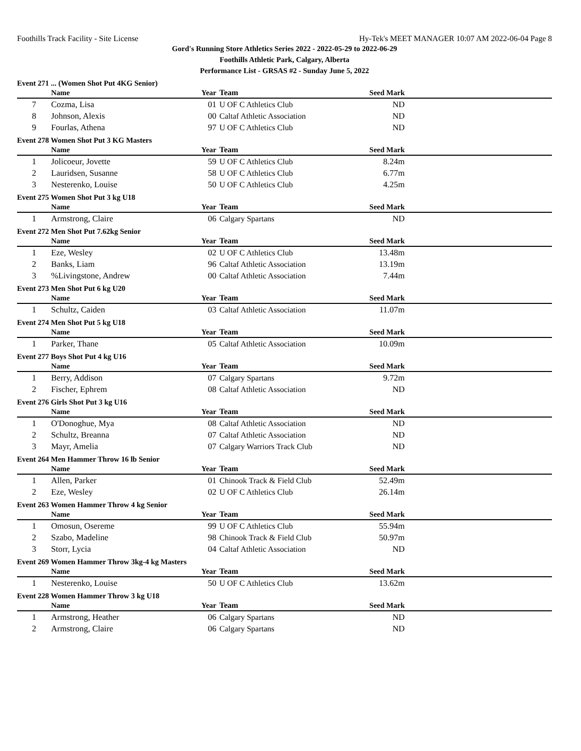Foothills Track Facility - Site License Hy-Tek's MEET MANAGER 10:07 AM 2022-06-04 Page 8
Gord's Running Store Athletics Series 2022 - 2022-05-29 to 2022-06-29
Foothills Athletic Park, Calgary, Alberta
Performance List - GRSAS #2 - Sunday June 5, 2022
Event 271 ... (Women Shot Put 4KG Senior)
| | Name | Year | Team | Seed Mark | |
| --- | --- | --- | --- | --- | --- |
| 7 | Cozma, Lisa | 01 | U OF C Athletics Club | ND | |
| 8 | Johnson, Alexis | 00 | Caltaf Athletic Association | ND | |
| 9 | Fourlas, Athena | 97 | U OF C Athletics Club | ND | |
Event 278 Women Shot Put 3 KG Masters
| | Name | Year | Team | Seed Mark | |
| --- | --- | --- | --- | --- | --- |
| 1 | Jolicoeur, Jovette | 59 | U OF C Athletics Club | 8.24m | |
| 2 | Lauridsen, Susanne | 58 | U OF C Athletics Club | 6.77m | |
| 3 | Nesterenko, Louise | 50 | U OF C Athletics Club | 4.25m | |
Event 275 Women Shot Put 3 kg U18
| | Name | Year | Team | Seed Mark | |
| --- | --- | --- | --- | --- | --- |
| 1 | Armstrong, Claire | 06 | Calgary Spartans | ND | |
Event 272 Men Shot Put 7.62kg Senior
| | Name | Year | Team | Seed Mark | |
| --- | --- | --- | --- | --- | --- |
| 1 | Eze, Wesley | 02 | U OF C Athletics Club | 13.48m | |
| 2 | Banks, Liam | 96 | Caltaf Athletic Association | 13.19m | |
| 3 | %Livingstone, Andrew | 00 | Caltaf Athletic Association | 7.44m | |
Event 273 Men Shot Put 6 kg U20
| | Name | Year | Team | Seed Mark | |
| --- | --- | --- | --- | --- | --- |
| 1 | Schultz, Caiden | 03 | Caltaf Athletic Association | 11.07m | |
Event 274 Men Shot Put 5 kg U18
| | Name | Year | Team | Seed Mark | |
| --- | --- | --- | --- | --- | --- |
| 1 | Parker, Thane | 05 | Caltaf Athletic Association | 10.09m | |
Event 277 Boys Shot Put 4 kg U16
| | Name | Year | Team | Seed Mark | |
| --- | --- | --- | --- | --- | --- |
| 1 | Berry, Addison | 07 | Calgary Spartans | 9.72m | |
| 2 | Fischer, Ephrem | 08 | Caltaf Athletic Association | ND | |
Event 276 Girls Shot Put 3 kg U16
| | Name | Year | Team | Seed Mark | |
| --- | --- | --- | --- | --- | --- |
| 1 | O'Donoghue, Mya | 08 | Caltaf Athletic Association | ND | |
| 2 | Schultz, Breanna | 07 | Caltaf Athletic Association | ND | |
| 3 | Mayr, Amelia | 07 | Calgary Warriors Track Club | ND | |
Event 264 Men Hammer Throw 16 lb Senior
| | Name | Year | Team | Seed Mark | |
| --- | --- | --- | --- | --- | --- |
| 1 | Allen, Parker | 01 | Chinook Track & Field Club | 52.49m | |
| 2 | Eze, Wesley | 02 | U OF C Athletics Club | 26.14m | |
Event 263 Women Hammer Throw 4 kg Senior
| | Name | Year | Team | Seed Mark | |
| --- | --- | --- | --- | --- | --- |
| 1 | Omosun, Osereme | 99 | U OF C Athletics Club | 55.94m | |
| 2 | Szabo, Madeline | 98 | Chinook Track & Field Club | 50.97m | |
| 3 | Storr, Lycia | 04 | Caltaf Athletic Association | ND | |
Event 269 Women Hammer Throw 3kg-4 kg Masters
| | Name | Year | Team | Seed Mark | |
| --- | --- | --- | --- | --- | --- |
| 1 | Nesterenko, Louise | 50 | U OF C Athletics Club | 13.62m | |
Event 228 Women Hammer Throw 3 kg U18
| | Name | Year | Team | Seed Mark | |
| --- | --- | --- | --- | --- | --- |
| 1 | Armstrong, Heather | 06 | Calgary Spartans | ND | |
| 2 | Armstrong, Claire | 06 | Calgary Spartans | ND | |